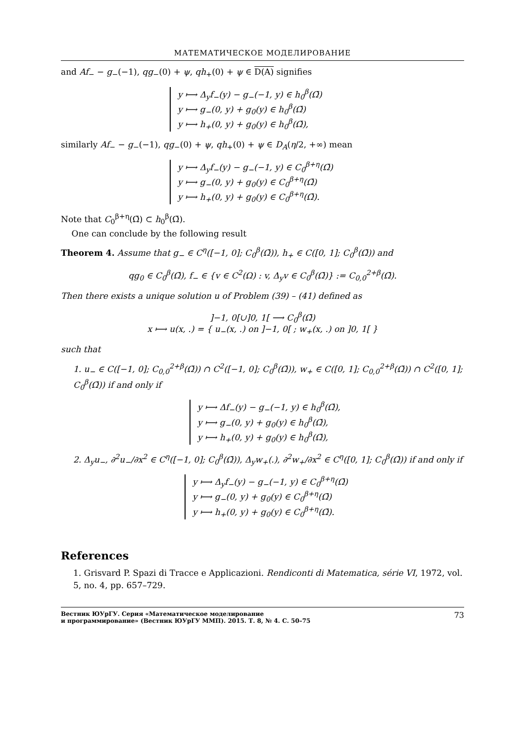МАТЕМАТИЧЕСКОЕ МОДЕЛИРОВАНИЕ
and Af<sub>−</sub> − g<sub>−</sub>(−1), qg<sub>−</sub>(0) + ψ, qh<sub>+</sub>(0) + ψ ∈ D(A) signifies
y ⟼ Δ<sub>y</sub>f<sub>−</sub>(y) − g<sub>−</sub>(−1, y) ∈ h<sub>0</sub><sup>β</sup>(Ω̄)
y ⟼ g<sub>−</sub>(0, y) + g<sub>0</sub>(y) ∈ h<sub>0</sub><sup>β</sup>(Ω̄)
y ⟼ h<sub>+</sub>(0, y) + g<sub>0</sub>(y) ∈ h<sub>0</sub><sup>β</sup>(Ω̄),
similarly Af<sub>−</sub> − g<sub>−</sub>(−1), qg<sub>−</sub>(0) + ψ, qh<sub>+</sub>(0) + ψ ∈ D<sub>A</sub>(η/2, +∞) mean
y ⟼ Δ<sub>y</sub>f<sub>−</sub>(y) − g<sub>−</sub>(−1, y) ∈ C<sub>0</sub><sup>β+η</sup>(Ω̄)
y ⟼ g<sub>−</sub>(0, y) + g<sub>0</sub>(y) ∈ C<sub>0</sub><sup>β+η</sup>(Ω̄)
y ⟼ h<sub>+</sub>(0, y) + g<sub>0</sub>(y) ∈ C<sub>0</sub><sup>β+η</sup>(Ω̄).
Note that C<sub>0</sub><sup>β+η</sup>(Ω̄) ⊂ h<sub>0</sub><sup>β</sup>(Ω̄).
One can conclude by the following result
Theorem 4. Assume that g<sub>−</sub> ∈ C<sup>η</sup>([−1, 0]; C<sub>0</sub><sup>β</sup>(Ω̄)), h<sub>+</sub> ∈ C([0, 1]; C<sub>0</sub><sup>β</sup>(Ω̄)) and
qg<sub>0</sub> ∈ C<sub>0</sub><sup>β</sup>(Ω̄), f<sub>−</sub> ∈ {v ∈ C<sup>2</sup>(Ω) : v, Δ<sub>y</sub>v ∈ C<sub>0</sub><sup>β</sup>(Ω̄)} := C<sub>0,0</sub><sup>2+β</sup>(Ω̄).
Then there exists a unique solution u of Problem (39) – (41) defined as
]−1, 0[∪]0, 1[ ⟶ C<sub>0</sub><sup>β</sup>(Ω̄)
x ⟼ u(x, .) = { u<sub>−</sub>(x, .) on ]−1, 0[ ; w<sub>+</sub>(x, .) on ]0, 1[ }
such that
1. u<sub>−</sub> ∈ C([−1, 0]; C<sub>0,0</sub><sup>2+β</sup>(Ω̄)) ∩ C<sup>2</sup>([−1, 0]; C<sub>0</sub><sup>β</sup>(Ω̄)), w<sub>+</sub> ∈ C([0, 1]; C<sub>0,0</sub><sup>2+β</sup>(Ω̄)) ∩ C<sup>2</sup>([0, 1]; C<sub>0</sub><sup>β</sup>(Ω̄)) if and only if
y ⟼ Δf<sub>−</sub>(y) − g<sub>−</sub>(−1, y) ∈ h<sub>0</sub><sup>β</sup>(Ω̄),
y ⟼ g<sub>−</sub>(0, y) + g<sub>0</sub>(y) ∈ h<sub>0</sub><sup>β</sup>(Ω̄),
y ⟼ h<sub>+</sub>(0, y) + g<sub>0</sub>(y) ∈ h<sub>0</sub><sup>β</sup>(Ω̄),
2. Δ<sub>y</sub>u<sub>−</sub>, ∂<sup>2</sup>u<sub>−</sub>/∂x<sup>2</sup> ∈ C<sup>η</sup>([−1, 0]; C<sub>0</sub><sup>β</sup>(Ω̄)), Δ<sub>y</sub>w<sub>+</sub>(.), ∂<sup>2</sup>w<sub>+</sub>/∂x<sup>2</sup> ∈ C<sup>η</sup>([0, 1]; C<sub>0</sub><sup>β</sup>(Ω̄)) if and only if
y ⟼ Δ<sub>y</sub>f<sub>−</sub>(y) − g<sub>−</sub>(−1, y) ∈ C<sub>0</sub><sup>β+η</sup>(Ω̄)
y ⟼ g<sub>−</sub>(0, y) + g<sub>0</sub>(y) ∈ C<sub>0</sub><sup>β+η</sup>(Ω̄)
y ⟼ h<sub>+</sub>(0, y) + g<sub>0</sub>(y) ∈ C<sub>0</sub><sup>β+η</sup>(Ω̄).
References
1. Grisvard P. Spazi di Tracce e Applicazioni. Rendiconti di Matematica, série VI, 1972, vol. 5, no. 4, pp. 657–729.
Вестник ЮУрГУ. Серия «Математическое моделирование
и программирование» (Вестник ЮУрГУ ММП). 2015. Т. 8, № 4. С. 50–75 73